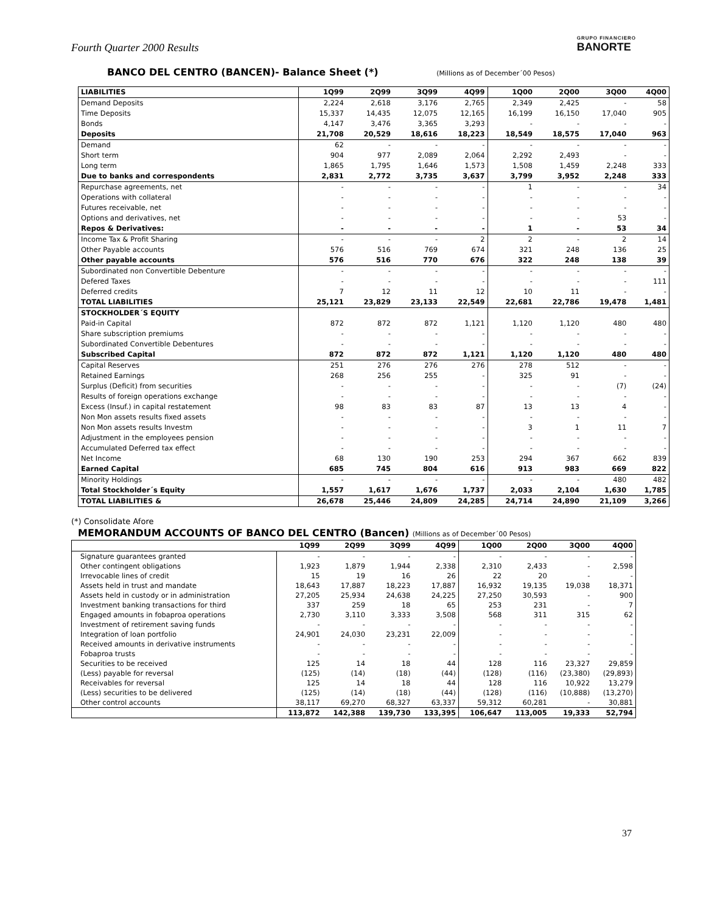Fourth Quarter 2000 Results
GRUPO FINANCIERO
BANORTE
BANCO DEL CENTRO (BANCEN)- Balance Sheet (*) (Millions as of December´00 Pesos)
| LIABILITIES | 1Q99 | 2Q99 | 3Q99 | 4Q99 | 1Q00 | 2Q00 | 3Q00 | 4Q00 |
| --- | --- | --- | --- | --- | --- | --- | --- | --- |
| Demand Deposits | 2,224 | 2,618 | 3,176 | 2,765 | 2,349 | 2,425 | - | 58 |
| Time Deposits | 15,337 | 14,435 | 12,075 | 12,165 | 16,199 | 16,150 | 17,040 | 905 |
| Bonds | 4,147 | 3,476 | 3,365 | 3,293 | - | - | - | - |
| Deposits | 21,708 | 20,529 | 18,616 | 18,223 | 18,549 | 18,575 | 17,040 | 963 |
| Demand | 62 | - | - | - | - | - | - | - |
| Short term | 904 | 977 | 2,089 | 2,064 | 2,292 | 2,493 | - | - |
| Long term | 1,865 | 1,795 | 1,646 | 1,573 | 1,508 | 1,459 | 2,248 | 333 |
| Due to banks and correspondents | 2,831 | 2,772 | 3,735 | 3,637 | 3,799 | 3,952 | 2,248 | 333 |
| Repurchase agreements, net | - | - | - | - | 1 | - | - | 34 |
| Operations with collateral | - | - | - | - | - | - | - | - |
| Futures receivable, net | - | - | - | - | - | - | - | - |
| Options and derivatives, net | - | - | - | - | - | - | 53 | - |
| Repos & Derivatives: | - | - | - | - | 1 | - | 53 | 34 |
| Income Tax & Profit Sharing | - | - | - | 2 | 2 | - | 2 | 14 |
| Other Payable accounts | 576 | 516 | 769 | 674 | 321 | 248 | 136 | 25 |
| Other payable accounts | 576 | 516 | 770 | 676 | 322 | 248 | 138 | 39 |
| Subordinated non Convertible Debenture | - | - | - | - | - | - | - | - |
| Defered Taxes | - | - | - | - | - | - | - | 111 |
| Deferred credits | 7 | 12 | 11 | 12 | 10 | 11 | - | - |
| TOTAL LIABILITIES | 25,121 | 23,829 | 23,133 | 22,549 | 22,681 | 22,786 | 19,478 | 1,481 |
| STOCKHOLDER´S EQUITY | | | | | | | | |
| Paid-in Capital | 872 | 872 | 872 | 1,121 | 1,120 | 1,120 | 480 | 480 |
| Share subscription premiums | - | - | - | - | - | - | - | - |
| Subordinated Convertible Debentures | - | - | - | - | - | - | - | - |
| Subscribed Capital | 872 | 872 | 872 | 1,121 | 1,120 | 1,120 | 480 | 480 |
| Capital Reserves | 251 | 276 | 276 | 276 | 278 | 512 | - | - |
| Retained Earnings | 268 | 256 | 255 | - | 325 | 91 | - | - |
| Surplus (Deficit) from securities | - | - | - | - | - | - | (7) | (24) |
| Results of foreign operations exchange | - | - | - | - | - | - | - | - |
| Excess (Insuf.) in capital restatement | 98 | 83 | 83 | 87 | 13 | 13 | 4 | - |
| Non Mon assets results fixed assets | - | - | - | - | - | - | - | - |
| Non Mon assets results Investm | - | - | - | - | 3 | 1 | 11 | 7 |
| Adjustment in the employees pension | - | - | - | - | - | - | - | - |
| Accumulated Deferred tax effect | - | - | - | - | - | - | - | - |
| Net Income | 68 | 130 | 190 | 253 | 294 | 367 | 662 | 839 |
| Earned Capital | 685 | 745 | 804 | 616 | 913 | 983 | 669 | 822 |
| Minority Holdings | - | - | - | - | - | - | 480 | 482 |
| Total Stockholder´s Equity | 1,557 | 1,617 | 1,676 | 1,737 | 2,033 | 2,104 | 1,630 | 1,785 |
| TOTAL LIABILITIES & | 26,678 | 25,446 | 24,809 | 24,285 | 24,714 | 24,890 | 21,109 | 3,266 |
(*) Consolidate Afore
MEMORANDUM ACCOUNTS OF BANCO DEL CENTRO (Bancen) (Millions as of December´00 Pesos)
| | 1Q99 | 2Q99 | 3Q99 | 4Q99 | 1Q00 | 2Q00 | 3Q00 | 4Q00 |
| --- | --- | --- | --- | --- | --- | --- | --- | --- |
| Signature guarantees granted | - | - | - | - | - | - | - | - |
| Other contingent obligations | 1,923 | 1,879 | 1,944 | 2,338 | 2,310 | 2,433 | - | 2,598 |
| Irrevocable lines of credit | 15 | 19 | 16 | 26 | 22 | 20 | - | - |
| Assets held in trust and mandate | 18,643 | 17,887 | 18,223 | 17,887 | 16,932 | 19,135 | 19,038 | 18,371 |
| Assets held in custody or in administration | 27,205 | 25,934 | 24,638 | 24,225 | 27,250 | 30,593 | - | 900 |
| Investment banking transactions for third | 337 | 259 | 18 | 65 | 253 | 231 | - | 7 |
| Engaged amounts in fobaproa operations | 2,730 | 3,110 | 3,333 | 3,508 | 568 | 311 | 315 | 62 |
| Investment of retirement saving funds | - | - | - | - | - | - | - | - |
| Integration of loan portfolio | 24,901 | 24,030 | 23,231 | 22,009 | - | - | - | - |
| Received amounts in derivative instruments | - | - | - | - | - | - | - | - |
| Fobaproa trusts | - | - | - | - | - | - | - | - |
| Securities to be received | 125 | 14 | 18 | 44 | 128 | 116 | 23,327 | 29,859 |
| (Less) payable for reversal | (125) | (14) | (18) | (44) | (128) | (116) | (23,380) | (29,893) |
| Receivables for reversal | 125 | 14 | 18 | 44 | 128 | 116 | 10,922 | 13,279 |
| (Less) securities to be delivered | (125) | (14) | (18) | (44) | (128) | (116) | (10,888) | (13,270) |
| Other control accounts | 38,117 | 69,270 | 68,327 | 63,337 | 59,312 | 60,281 | - | 30,881 |
| | 113,872 | 142,388 | 139,730 | 133,395 | 106,647 | 113,005 | 19,333 | 52,794 |
37